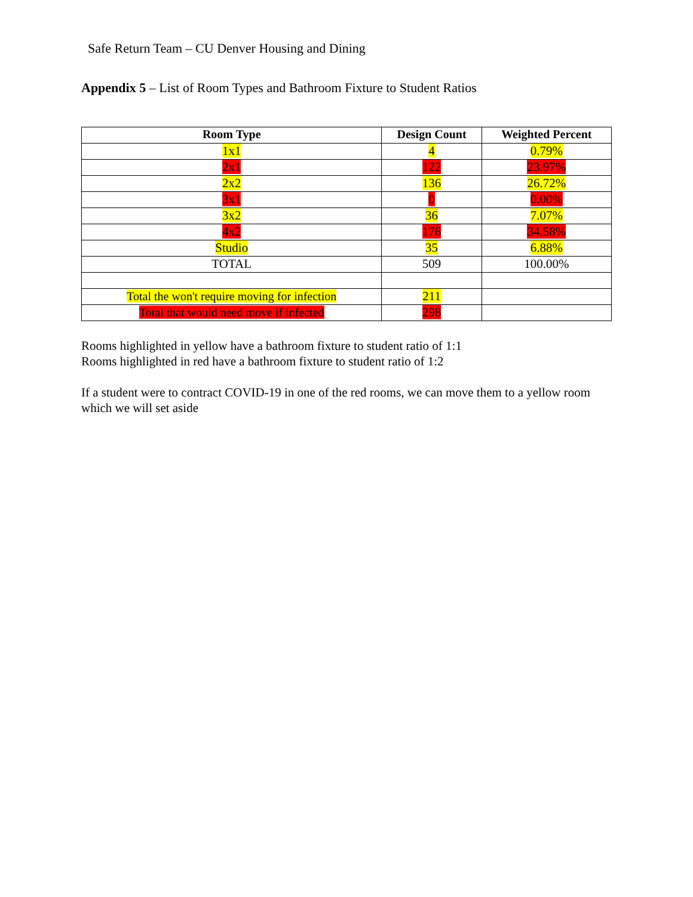Safe Return Team – CU Denver Housing and Dining
Appendix 5 – List of Room Types and Bathroom Fixture to Student Ratios
| Room Type | Design Count | Weighted Percent |
| --- | --- | --- |
| 1x1 | 4 | 0.79% |
| 2x1 | 122 | 23.97% |
| 2x2 | 136 | 26.72% |
| 3x1 | 0 | 0.00% |
| 3x2 | 36 | 7.07% |
| 4x2 | 176 | 34.58% |
| Studio | 35 | 6.88% |
| TOTAL | 509 | 100.00% |
| Total the won't require moving for infection | 211 | |
| Total that would need move if infected | 298 | |
Rooms highlighted in yellow have a bathroom fixture to student ratio of 1:1
Rooms highlighted in red have a bathroom fixture to student ratio of 1:2
If a student were to contract COVID-19 in one of the red rooms, we can move them to a yellow room which we will set aside